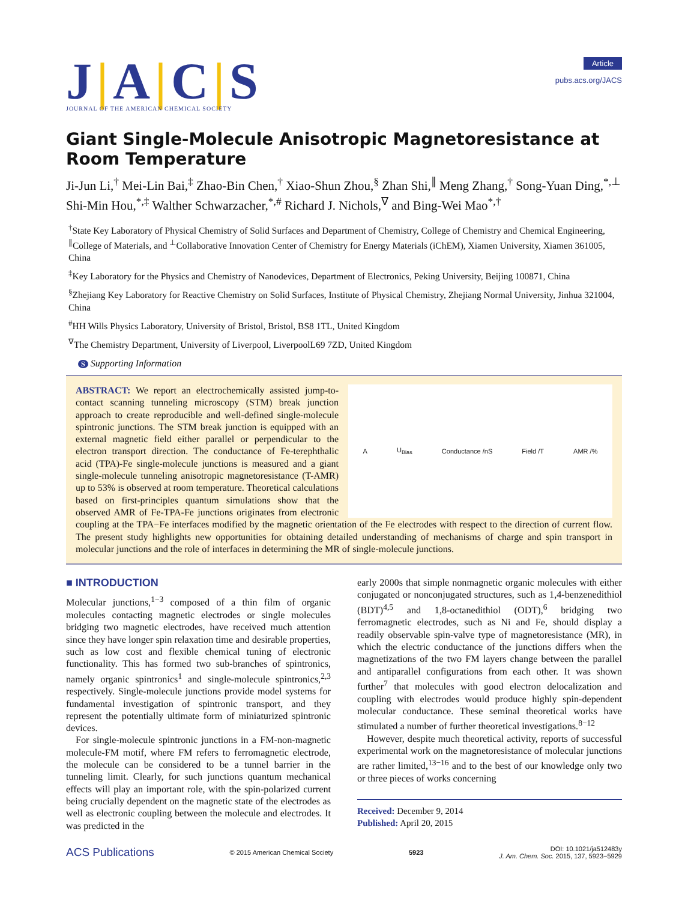J|A|C|S
JOURNAL OF THE AMERICAN CHEMICAL SOCIETY
Article
pubs.acs.org/JACS
Giant Single-Molecule Anisotropic Magnetoresistance at Room Temperature
Ji-Jun Li,<sup>†</sup> Mei-Lin Bai,<sup>‡</sup> Zhao-Bin Chen,<sup>†</sup> Xiao-Shun Zhou,<sup>§</sup> Zhan Shi,<sup>∥</sup> Meng Zhang,<sup>†</sup> Song-Yuan Ding,<sup>*,⊥</sup> Shi-Min Hou,<sup>*,‡</sup> Walther Schwarzacher,<sup>*,#</sup> Richard J. Nichols,<sup>∇</sup> and Bing-Wei Mao<sup>*,†</sup>
<sup>†</sup> State Key Laboratory of Physical Chemistry of Solid Surfaces and Department of Chemistry, College of Chemistry and Chemical Engineering, <sup>∥</sup>College of Materials, and <sup>⊥</sup>Collaborative Innovation Center of Chemistry for Energy Materials (iChEM), Xiamen University, Xiamen 361005, China
<sup>‡</sup> Key Laboratory for the Physics and Chemistry of Nanodevices, Department of Electronics, Peking University, Beijing 100871, China
<sup>§</sup> Zhejiang Key Laboratory for Reactive Chemistry on Solid Surfaces, Institute of Physical Chemistry, Zhejiang Normal University, Jinhua 321004, China
<sup>#</sup> HH Wills Physics Laboratory, University of Bristol, Bristol, BS8 1TL, United Kingdom
<sup>∇</sup>The Chemistry Department, University of Liverpool, LiverpoolL69 7ZD, United Kingdom
S Supporting Information
A U<sub>Bias</sub> Conductance /nS Field /T AMR /%
ABSTRACT: We report an electrochemically assisted jump-to-contact scanning tunneling microscopy (STM) break junction approach to create reproducible and well-defined single-molecule spintronic junctions. The STM break junction is equipped with an external magnetic field either parallel or perpendicular to the electron transport direction. The conductance of Fe-terephthalic acid (TPA)-Fe single-molecule junctions is measured and a giant single-molecule tunneling anisotropic magnetoresistance (T-AMR) up to 53% is observed at room temperature. Theoretical calculations based on first-principles quantum simulations show that the observed AMR of Fe-TPA-Fe junctions originates from electronic coupling at the TPA−Fe interfaces modified by the magnetic orientation of the Fe electrodes with respect to the direction of current flow. The present study highlights new opportunities for obtaining detailed understanding of mechanisms of charge and spin transport in molecular junctions and the role of interfaces in determining the MR of single-molecule junctions.
■ INTRODUCTION
Molecular junctions,<sup>1−3</sup> composed of a thin film of organic molecules contacting magnetic electrodes or single molecules bridging two magnetic electrodes, have received much attention since they have longer spin relaxation time and desirable properties, such as low cost and flexible chemical tuning of electronic functionality. This has formed two sub-branches of spintronics, namely organic spintronics<sup>1</sup> and single-molecule spintronics,<sup>2,3</sup> respectively. Single-molecule junctions provide model systems for fundamental investigation of spintronic transport, and they represent the potentially ultimate form of miniaturized spintronic devices.
For single-molecule spintronic junctions in a FM-non-magnetic molecule-FM motif, where FM refers to ferromagnetic electrode, the molecule can be considered to be a tunnel barrier in the tunneling limit. Clearly, for such junctions quantum mechanical effects will play an important role, with the spin-polarized current being crucially dependent on the magnetic state of the electrodes as well as electronic coupling between the molecule and electrodes. It was predicted in the
early 2000s that simple nonmagnetic organic molecules with either conjugated or nonconjugated structures, such as 1,4-benzenedithiol (BDT)<sup>4,5</sup> and 1,8-octanedithiol (ODT),<sup>6</sup> bridging two ferromagnetic electrodes, such as Ni and Fe, should display a readily observable spin-valve type of magnetoresistance (MR), in which the electric conductance of the junctions differs when the magnetizations of the two FM layers change between the parallel and antiparallel configurations from each other. It was shown further<sup>7</sup> that molecules with good electron delocalization and coupling with electrodes would produce highly spin-dependent molecular conductance. These seminal theoretical works have stimulated a number of further theoretical investigations.<sup>8−12</sup>
However, despite much theoretical activity, reports of successful experimental work on the magnetoresistance of molecular junctions are rather limited,<sup>13−16</sup> and to the best of our knowledge only two or three pieces of works concerning
Received: December 9, 2014
Published: April 20, 2015
ACS Publications © 2015 American Chemical Society 5923 DOI: 10.1021/ja512483y
J. Am. Chem. Soc. 2015, 137, 5923−5929